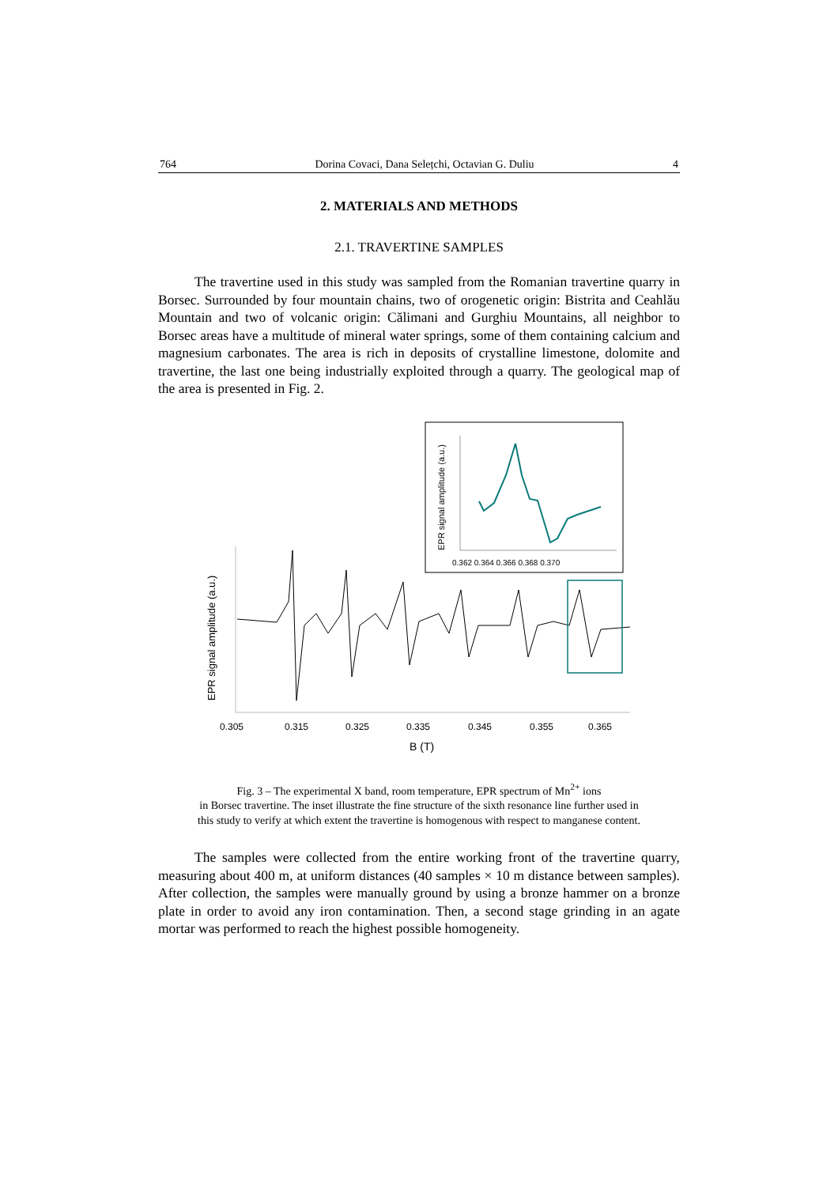764 Dorina Covaci, Dana Selețchi, Octavian G. Duliu 4
2. MATERIALS AND METHODS
2.1. TRAVERTINE SAMPLES
The travertine used in this study was sampled from the Romanian travertine quarry in Borsec. Surrounded by four mountain chains, two of orogenetic origin: Bistrita and Ceahlău Mountain and two of volcanic origin: Călimani and Gurghiu Mountains, all neighbor to Borsec areas have a multitude of mineral water springs, some of them containing calcium and magnesium carbonates. The area is rich in deposits of crystalline limestone, dolomite and travertine, the last one being industrially exploited through a quarry. The geological map of the area is presented in Fig. 2.
EPR signal amplitude (a.u.)
0.362 0.364 0.366 0.368 0.370
EPR signal amplitude (a.u.)
0.305
0.315
0.325
0.335
0.345
0.355
0.365
B (T)
Fig. 3 – The experimental X band, room temperature, EPR spectrum of Mn<sup>2+</sup> ions
in Borsec travertine. The inset illustrate the fine structure of the sixth resonance line further used in
this study to verify at which extent the travertine is homogenous with respect to manganese content.
The samples were collected from the entire working front of the travertine quarry, measuring about 400 m, at uniform distances (40 samples × 10 m distance between samples). After collection, the samples were manually ground by using a bronze hammer on a bronze plate in order to avoid any iron contamination. Then, a second stage grinding in an agate mortar was performed to reach the highest possible homogeneity.